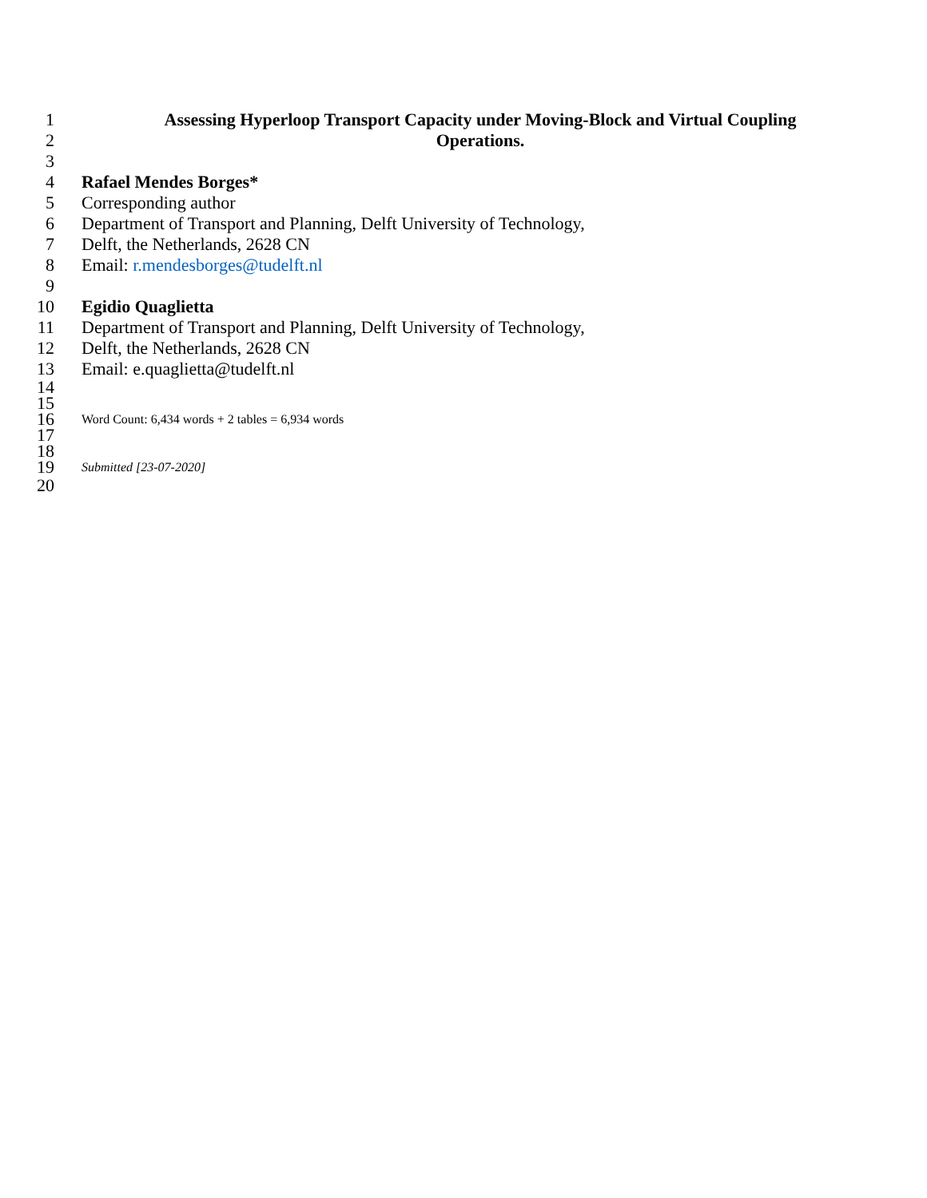1 Assessing Hyperloop Transport Capacity under Moving-Block and Virtual Coupling
2 Operations.
3
4 Rafael Mendes Borges*
5 Corresponding author
6 Department of Transport and Planning, Delft University of Technology,
7 Delft, the Netherlands, 2628 CN
8 Email: r.mendesborges@tudelft.nl
9
10 Egidio Quaglietta
11 Department of Transport and Planning, Delft University of Technology,
12 Delft, the Netherlands, 2628 CN
13 Email: e.quaglietta@tudelft.nl
14
15
16 Word Count: 6,434 words + 2 tables = 6,934 words
17
18
19 Submitted [23-07-2020]
20